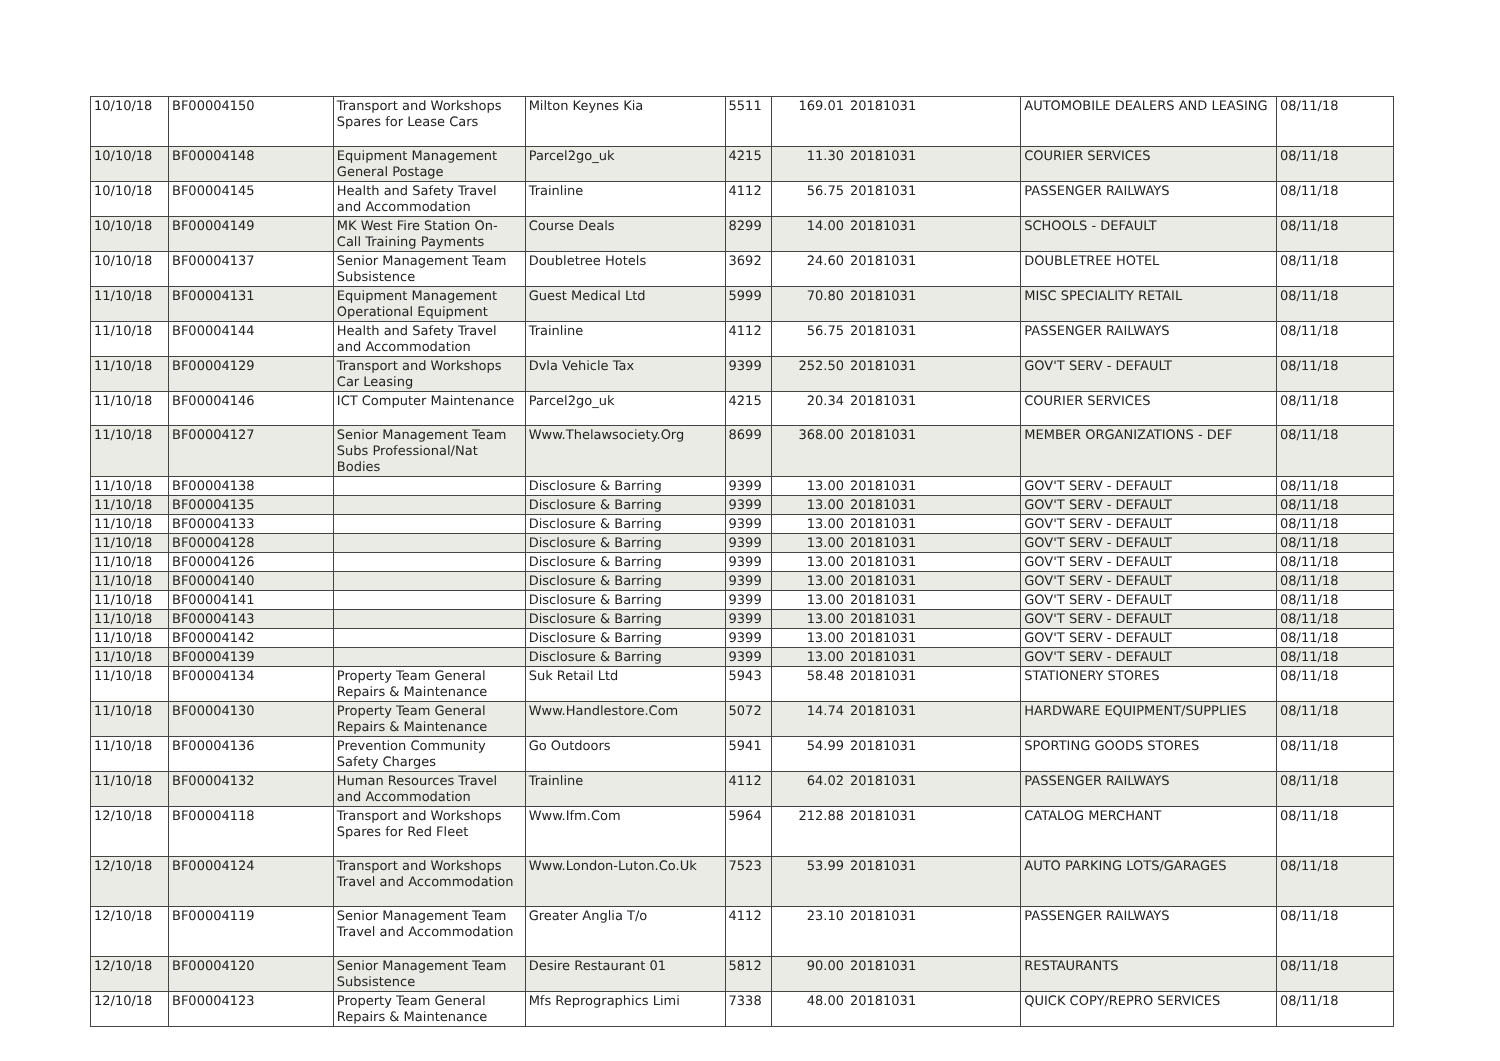| 10/10/18 | BF00004150 | Transport and Workshops Spares for Lease Cars | Milton Keynes Kia | 5511 | 169.01 | 20181031 | AUTOMOBILE DEALERS AND LEASING | 08/11/18 |
| 10/10/18 | BF00004148 | Equipment Management General Postage | Parcel2go_uk | 4215 | 11.30 | 20181031 | COURIER SERVICES | 08/11/18 |
| 10/10/18 | BF00004145 | Health and Safety Travel and Accommodation | Trainline | 4112 | 56.75 | 20181031 | PASSENGER RAILWAYS | 08/11/18 |
| 10/10/18 | BF00004149 | MK West Fire Station On-Call Training Payments | Course Deals | 8299 | 14.00 | 20181031 | SCHOOLS - DEFAULT | 08/11/18 |
| 10/10/18 | BF00004137 | Senior Management Team Subsistence | Doubletree Hotels | 3692 | 24.60 | 20181031 | DOUBLETREE HOTEL | 08/11/18 |
| 11/10/18 | BF00004131 | Equipment Management Operational Equipment | Guest Medical Ltd | 5999 | 70.80 | 20181031 | MISC SPECIALITY RETAIL | 08/11/18 |
| 11/10/18 | BF00004144 | Health and Safety Travel and Accommodation | Trainline | 4112 | 56.75 | 20181031 | PASSENGER RAILWAYS | 08/11/18 |
| 11/10/18 | BF00004129 | Transport and Workshops Car Leasing | Dvla Vehicle Tax | 9399 | 252.50 | 20181031 | GOV'T SERV - DEFAULT | 08/11/18 |
| 11/10/18 | BF00004146 | ICT Computer Maintenance | Parcel2go_uk | 4215 | 20.34 | 20181031 | COURIER SERVICES | 08/11/18 |
| 11/10/18 | BF00004127 | Senior Management Team Subs Professional/Nat Bodies | Www.Thelawsociety.Org | 8699 | 368.00 | 20181031 | MEMBER ORGANIZATIONS - DEF | 08/11/18 |
| 11/10/18 | BF00004138 | | Disclosure & Barring | 9399 | 13.00 | 20181031 | GOV'T SERV - DEFAULT | 08/11/18 |
| 11/10/18 | BF00004135 | | Disclosure & Barring | 9399 | 13.00 | 20181031 | GOV'T SERV - DEFAULT | 08/11/18 |
| 11/10/18 | BF00004133 | | Disclosure & Barring | 9399 | 13.00 | 20181031 | GOV'T SERV - DEFAULT | 08/11/18 |
| 11/10/18 | BF00004128 | | Disclosure & Barring | 9399 | 13.00 | 20181031 | GOV'T SERV - DEFAULT | 08/11/18 |
| 11/10/18 | BF00004126 | | Disclosure & Barring | 9399 | 13.00 | 20181031 | GOV'T SERV - DEFAULT | 08/11/18 |
| 11/10/18 | BF00004140 | | Disclosure & Barring | 9399 | 13.00 | 20181031 | GOV'T SERV - DEFAULT | 08/11/18 |
| 11/10/18 | BF00004141 | | Disclosure & Barring | 9399 | 13.00 | 20181031 | GOV'T SERV - DEFAULT | 08/11/18 |
| 11/10/18 | BF00004143 | | Disclosure & Barring | 9399 | 13.00 | 20181031 | GOV'T SERV - DEFAULT | 08/11/18 |
| 11/10/18 | BF00004142 | | Disclosure & Barring | 9399 | 13.00 | 20181031 | GOV'T SERV - DEFAULT | 08/11/18 |
| 11/10/18 | BF00004139 | | Disclosure & Barring | 9399 | 13.00 | 20181031 | GOV'T SERV - DEFAULT | 08/11/18 |
| 11/10/18 | BF00004134 | Property Team General Repairs & Maintenance | Suk Retail Ltd | 5943 | 58.48 | 20181031 | STATIONERY STORES | 08/11/18 |
| 11/10/18 | BF00004130 | Property Team General Repairs & Maintenance | Www.Handlestore.Com | 5072 | 14.74 | 20181031 | HARDWARE EQUIPMENT/SUPPLIES | 08/11/18 |
| 11/10/18 | BF00004136 | Prevention Community Safety Charges | Go Outdoors | 5941 | 54.99 | 20181031 | SPORTING GOODS STORES | 08/11/18 |
| 11/10/18 | BF00004132 | Human Resources Travel and Accommodation | Trainline | 4112 | 64.02 | 20181031 | PASSENGER RAILWAYS | 08/11/18 |
| 12/10/18 | BF00004118 | Transport and Workshops Spares for Red Fleet | Www.Ifm.Com | 5964 | 212.88 | 20181031 | CATALOG MERCHANT | 08/11/18 |
| 12/10/18 | BF00004124 | Transport and Workshops Travel and Accommodation | Www.London-Luton.Co.Uk | 7523 | 53.99 | 20181031 | AUTO PARKING LOTS/GARAGES | 08/11/18 |
| 12/10/18 | BF00004119 | Senior Management Team Travel and Accommodation | Greater Anglia T/o | 4112 | 23.10 | 20181031 | PASSENGER RAILWAYS | 08/11/18 |
| 12/10/18 | BF00004120 | Senior Management Team Subsistence | Desire Restaurant 01 | 5812 | 90.00 | 20181031 | RESTAURANTS | 08/11/18 |
| 12/10/18 | BF00004123 | Property Team General Repairs & Maintenance | Mfs Reprographics Limi | 7338 | 48.00 | 20181031 | QUICK COPY/REPRO SERVICES | 08/11/18 |